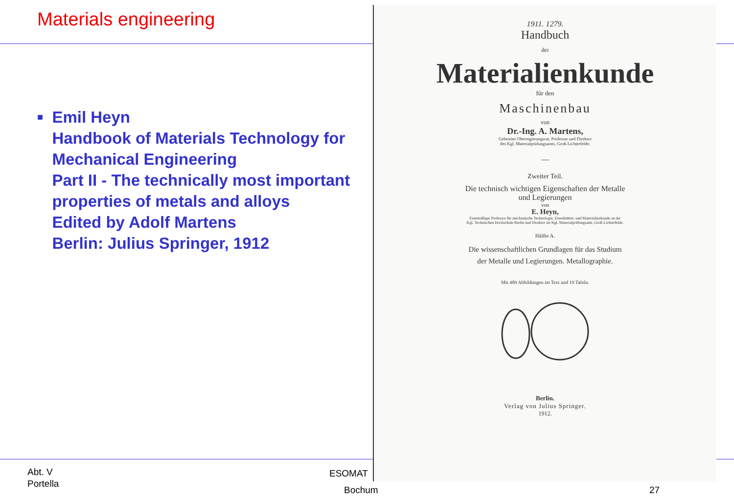Materials engineering
■
Emil Heyn
Handbook of Materials Technology for Mechanical Engineering
Part II - The technically most important properties of metals and alloys
Edited by Adolf Martens
Berlin: Julius Springer, 1912
1911. 1279.
Handbuch
der
Materialienkunde
für den
Maschinenbau
von
Dr.-Ing. A. Martens,
Geheimer Oberregierungsrat, Professor und Direktor
des Kgl. Materialprüfungsamts, Groß-Lichterfelde.
—
Zweiter Teil.
Die technisch wichtigen Eigenschaften der Metalle
und Legierungen
von
E. Heyn,
Etatsmäßiger Professor für mechanische Technologie, Eisenhütten- und Materialienkunde an der
Kgl. Technischen Hochschule Berlin und Direktor im Kgl. Materialprüfungsamt, Groß-Lichterfelde.
Hälfte A.
Die wissenschaftlichen Grundlagen für das Studium
der Metalle und Legierungen. Metallographie.
Mit 489 Abbildungen im Text und 19 Tafeln.
Berlin.
Verlag von Julius Springer.
1912.
Abt. V
Portella
ESOMAT
Bochum 27